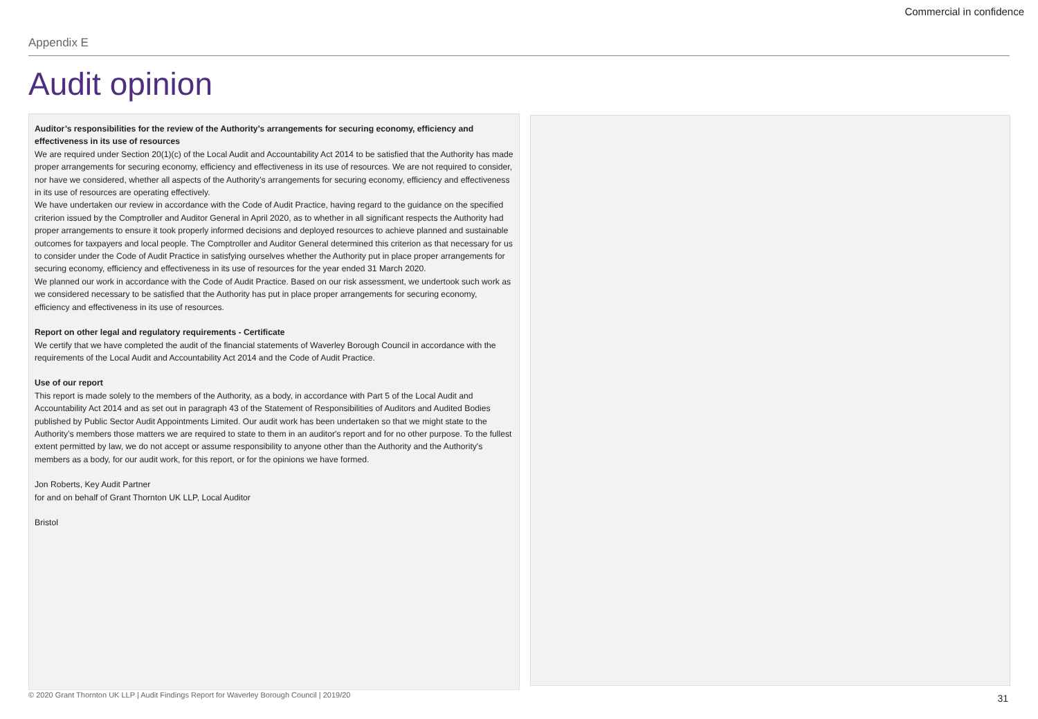Commercial in confidence
Appendix E
Audit opinion
Auditor’s responsibilities for the review of the Authority’s arrangements for securing economy, efficiency and effectiveness in its use of resources
We are required under Section 20(1)(c) of the Local Audit and Accountability Act 2014 to be satisfied that the Authority has made proper arrangements for securing economy, efficiency and effectiveness in its use of resources. We are not required to consider, nor have we considered, whether all aspects of the Authority's arrangements for securing economy, efficiency and effectiveness in its use of resources are operating effectively.
We have undertaken our review in accordance with the Code of Audit Practice, having regard to the guidance on the specified criterion issued by the Comptroller and Auditor General in April 2020, as to whether in all significant respects the Authority had proper arrangements to ensure it took properly informed decisions and deployed resources to achieve planned and sustainable outcomes for taxpayers and local people. The Comptroller and Auditor General determined this criterion as that necessary for us to consider under the Code of Audit Practice in satisfying ourselves whether the Authority put in place proper arrangements for securing economy, efficiency and effectiveness in its use of resources for the year ended 31 March 2020.
We planned our work in accordance with the Code of Audit Practice. Based on our risk assessment, we undertook such work as we considered necessary to be satisfied that the Authority has put in place proper arrangements for securing economy, efficiency and effectiveness in its use of resources.
Report on other legal and regulatory requirements - Certificate
We certify that we have completed the audit of the financial statements of Waverley Borough Council in accordance with the requirements of the Local Audit and Accountability Act 2014 and the Code of Audit Practice.
Use of our report
This report is made solely to the members of the Authority, as a body, in accordance with Part 5 of the Local Audit and Accountability Act 2014 and as set out in paragraph 43 of the Statement of Responsibilities of Auditors and Audited Bodies published by Public Sector Audit Appointments Limited. Our audit work has been undertaken so that we might state to the Authority’s members those matters we are required to state to them in an auditor's report and for no other purpose. To the fullest extent permitted by law, we do not accept or assume responsibility to anyone other than the Authority and the Authority's members as a body, for our audit work, for this report, or for the opinions we have formed.
Jon Roberts, Key Audit Partner
for and on behalf of Grant Thornton UK LLP, Local Auditor
Bristol
© 2020 Grant Thornton UK LLP | Audit Findings Report for Waverley Borough Council | 2019/20
31